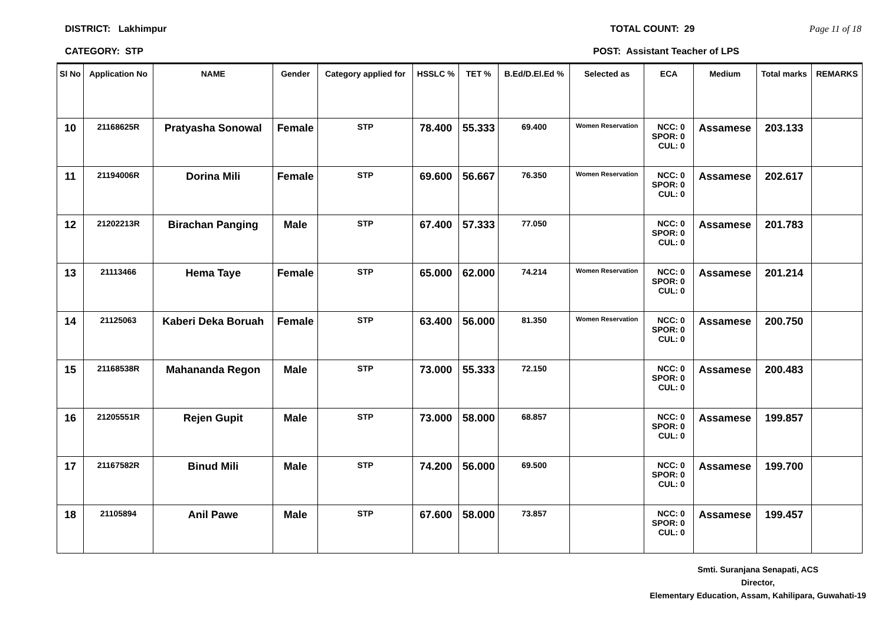DISTRICT: Lakhimpur TOTAL COUNT: 29 Page 11 of 18
CATEGORY: STP POST: Assistant Teacher of LPS
| Sl No | Application No | NAME | Gender | Category applied for | HSSLC % | TET % | B.Ed/D.El.Ed % | Selected as | ECA | Medium | Total marks | REMARKS |
| --- | --- | --- | --- | --- | --- | --- | --- | --- | --- | --- | --- | --- |
| 10 | 21168625R | Pratyasha Sonowal | Female | STP | 78.400 | 55.333 | 69.400 | Women Reservation | NCC: 0 SPOR: 0 CUL: 0 | Assamese | 203.133 | |
| 11 | 21194006R | Dorina Mili | Female | STP | 69.600 | 56.667 | 76.350 | Women Reservation | NCC: 0 SPOR: 0 CUL: 0 | Assamese | 202.617 | |
| 12 | 21202213R | Birachan Panging | Male | STP | 67.400 | 57.333 | 77.050 | | NCC: 0 SPOR: 0 CUL: 0 | Assamese | 201.783 | |
| 13 | 21113466 | Hema Taye | Female | STP | 65.000 | 62.000 | 74.214 | Women Reservation | NCC: 0 SPOR: 0 CUL: 0 | Assamese | 201.214 | |
| 14 | 21125063 | Kaberi Deka Boruah | Female | STP | 63.400 | 56.000 | 81.350 | Women Reservation | NCC: 0 SPOR: 0 CUL: 0 | Assamese | 200.750 | |
| 15 | 21168538R | Mahananda Regon | Male | STP | 73.000 | 55.333 | 72.150 | | NCC: 0 SPOR: 0 CUL: 0 | Assamese | 200.483 | |
| 16 | 21205551R | Rejen Gupit | Male | STP | 73.000 | 58.000 | 68.857 | | NCC: 0 SPOR: 0 CUL: 0 | Assamese | 199.857 | |
| 17 | 21167582R | Binud Mili | Male | STP | 74.200 | 56.000 | 69.500 | | NCC: 0 SPOR: 0 CUL: 0 | Assamese | 199.700 | |
| 18 | 21105894 | Anil Pawe | Male | STP | 67.600 | 58.000 | 73.857 | | NCC: 0 SPOR: 0 CUL: 0 | Assamese | 199.457 | |
Smti. Suranjana Senapati, ACS
Director,
Elementary Education, Assam, Kahilipara, Guwahati-19